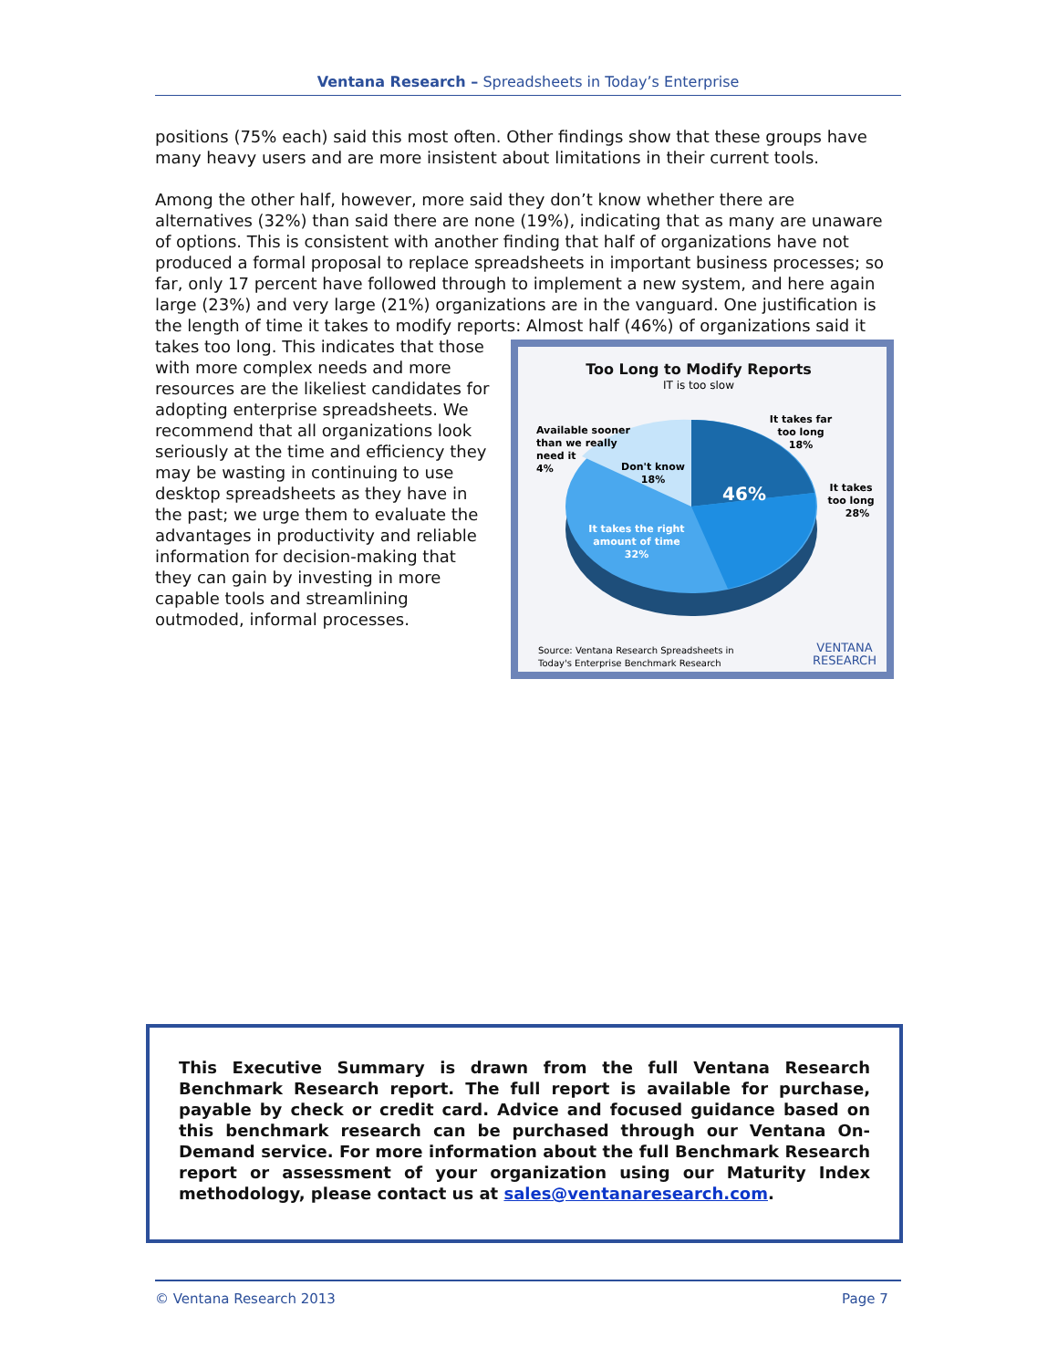Ventana Research – Spreadsheets in Today’s Enterprise
positions (75% each) said this most often. Other findings show that these groups have many heavy users and are more insistent about limitations in their current tools.
Among the other half, however, more said they don’t know whether there are alternatives (32%) than said there are none (19%), indicating that as many are unaware of options. This is consistent with another finding that half of organizations have not produced a formal proposal to replace spreadsheets in important business processes; so far, only 17 percent have followed through to implement a new system, and here again large (23%) and very large (21%) organizations are in the vanguard. One justification is the length of time it takes to modify reports: Almost
Too Long to Modify Reports
IT is too slow
46%
Available sooner
than we really
need it
4%
Don't know
18%
It takes far
too long
18%
It takes
too long
28%
It takes the right
amount of time
32%
Source: Ventana Research Spreadsheets in
Today's Enterprise Benchmark Research
VENTANA
RESEARCH
half (46%) of organizations said it takes too long. This indicates that those with more complex needs and more resources are the likeliest candidates for adopting enterprise spreadsheets. We recommend that all organizations look seriously at the time and efficiency they may be wasting in continuing to use desktop spreadsheets as they have in the past; we urge them to evaluate the advantages in productivity and reliable information for decision-making that they can gain by investing in more capable tools and streamlining outmoded, informal processes.
This Executive Summary is drawn from the full Ventana Research Benchmark Research report. The full report is available for purchase, payable by check or credit card. Advice and focused guidance based on this benchmark research can be purchased through our Ventana On-Demand service. For more information about the full Benchmark Research report or assessment of your organization using our Maturity Index methodology, please contact us at sales@ventanaresearch.com.
© Ventana Research 2013 Page 7